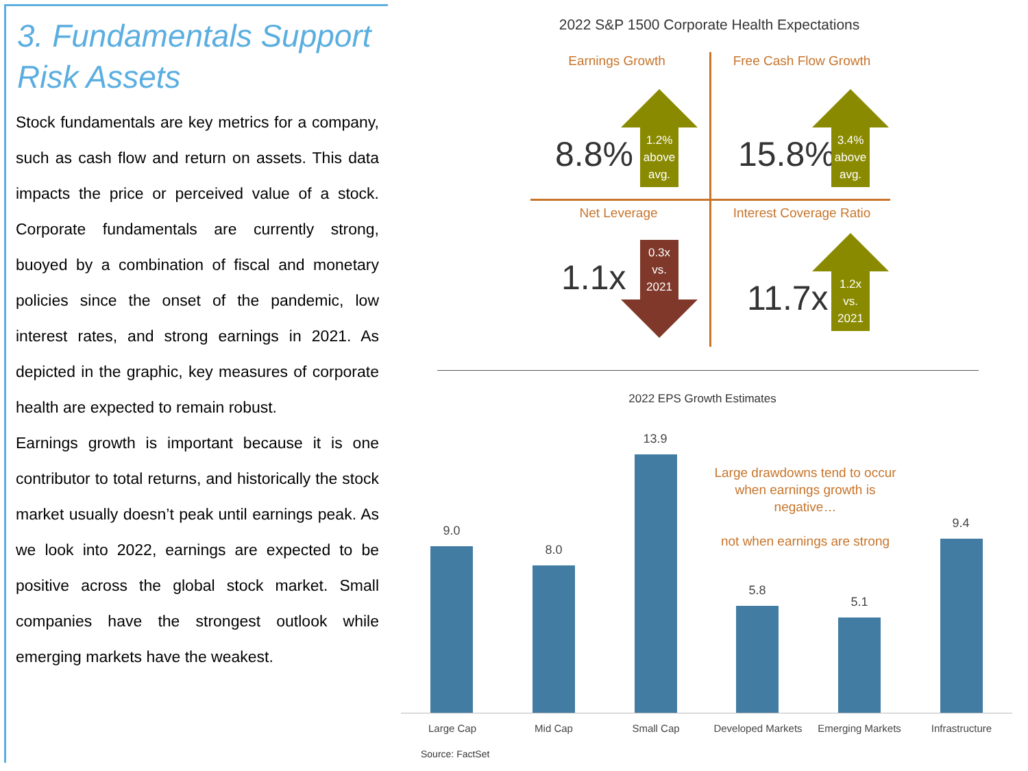3. Fundamentals Support Risk Assets
Stock fundamentals are key metrics for a company, such as cash flow and return on assets. This data impacts the price or perceived value of a stock. Corporate fundamentals are currently strong, buoyed by a combination of fiscal and monetary policies since the onset of the pandemic, low interest rates, and strong earnings in 2021. As depicted in the graphic, key measures of corporate health are expected to remain robust.
Earnings growth is important because it is one contributor to total returns, and historically the stock market usually doesn’t peak until earnings peak. As we look into 2022, earnings are expected to be positive across the global stock market. Small companies have the strongest outlook while emerging markets have the weakest.
2022 S&P 1500 Corporate Health Expectations
Earnings Growth
8.8%
1.2% above avg.
Free Cash Flow Growth
15.8%
3.4% above avg.
Net Leverage
1.1x
0.3x vs. 2021
Interest Coverage Ratio
11.7x
1.2x vs. 2021
2022 EPS Growth Estimates
Large drawdowns tend to occur when earnings growth is negative…
not when earnings are strong
9.0
8.0
13.9
5.8
5.1
9.4
Large Cap Mid Cap Small Cap
Developed Markets
Emerging Markets Infrastructure
Source: FactSet